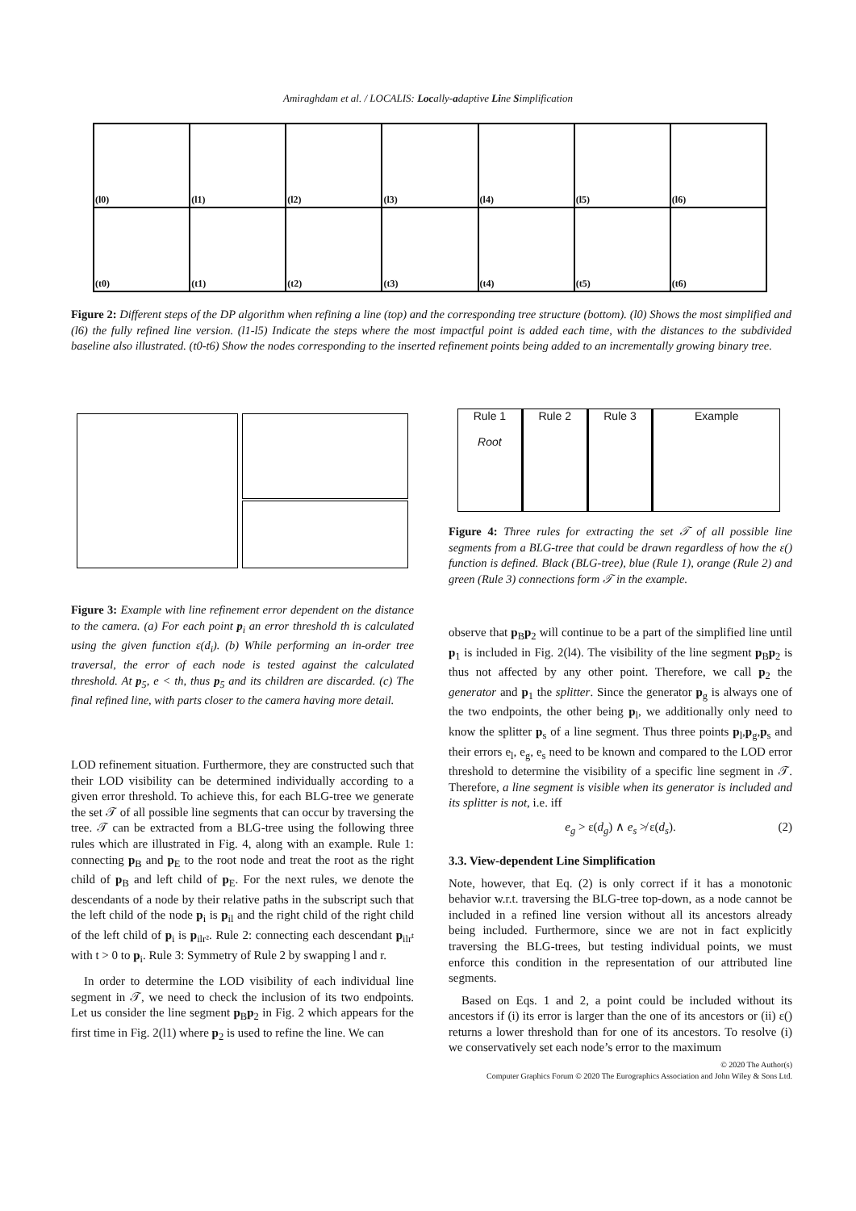Amiraghdam et al. / LOCALIS: Locally-adaptive Line Simplification
(l0)
(l1)
(l2)
(l3)
(l4)
(l5)
(l6)
(t0)
(t1)
(t2)
(t3)
(t4)
(t5)
(t6)
Figure 2: Different steps of the DP algorithm when refining a line (top) and the corresponding tree structure (bottom). (l0) Shows the most simplified and (l6) the fully refined line version. (l1-l5) Indicate the steps where the most impactful point is added each time, with the distances to the subdivided baseline also illustrated. (t0-t6) Show the nodes corresponding to the inserted refinement points being added to an incrementally growing binary tree.
Rule 1
Root
Rule 2 Rule 3 Example
Figure 4: Three rules for extracting the set 𝒯 of all possible line segments from a BLG-tree that could be drawn regardless of how the ε() function is defined. Black (BLG-tree), blue (Rule 1), orange (Rule 2) and green (Rule 3) connections form 𝒯 in the example.
Figure 3: Example with line refinement error dependent on the distance to the camera. (a) For each point p<sub>i</sub> an error threshold th is calculated using the given function ε(d<sub>i</sub>). (b) While performing an in-order tree traversal, the error of each node is tested against the calculated threshold. At p<sub>5</sub>, e < th, thus p<sub>5</sub> and its children are discarded. (c) The final refined line, with parts closer to the camera having more detail.
LOD refinement situation. Furthermore, they are constructed such that their LOD visibility can be determined individually according to a given error threshold. To achieve this, for each BLG-tree we generate the set 𝒯 of all possible line segments that can occur by traversing the tree. 𝒯 can be extracted from a BLG-tree using the following three rules which are illustrated in Fig. 4, along with an example. Rule 1: connecting p<sub>B</sub> and p<sub>E</sub> to the root node and treat the root as the right child of p<sub>B</sub> and left child of p<sub>E</sub>. For the next rules, we denote the descendants of a node by their relative paths in the subscript such that the left child of the node p<sub>i</sub> is p<sub>il</sub> and the right child of the right child of the left child of p<sub>i</sub> is p<sub>ilr²</sub>. Rule 2: connecting each descendant p<sub>ilr<sup>t</sup></sub> with t > 0 to p<sub>i</sub>. Rule 3: Symmetry of Rule 2 by swapping l and r.
In order to determine the LOD visibility of each individual line segment in 𝒯, we need to check the inclusion of its two endpoints. Let us consider the line segment p<sub>B</sub>p<sub>2</sub> in Fig. 2 which appears for the first time in Fig. 2(l1) where p<sub>2</sub> is used to refine the line. We can
observe that p<sub>B</sub>p<sub>2</sub> will continue to be a part of the simplified line until p<sub>1</sub> is included in Fig. 2(l4). The visibility of the line segment p<sub>B</sub>p<sub>2</sub> is thus not affected by any other point. Therefore, we call p<sub>2</sub> the generator and p<sub>1</sub> the splitter. Since the generator p<sub>g</sub> is always one of the two endpoints, the other being p<sub>l</sub>, we additionally only need to know the splitter p<sub>s</sub> of a line segment. Thus three points p<sub>l</sub>,p<sub>g</sub>,p<sub>s</sub> and their errors e<sub>l</sub>, e<sub>g</sub>, e<sub>s</sub> need to be known and compared to the LOD error threshold to determine the visibility of a specific line segment in 𝒯. Therefore, a line segment is visible when its generator is included and its splitter is not, i.e. iff
e<sub>g</sub> > ε(d<sub>g</sub>) ∧ e<sub>s</sub> ≯ ε(d<sub>s</sub>). (2)
3.3. View-dependent Line Simplification
Note, however, that Eq. (2) is only correct if it has a monotonic behavior w.r.t. traversing the BLG-tree top-down, as a node cannot be included in a refined line version without all its ancestors already being included. Furthermore, since we are not in fact explicitly traversing the BLG-trees, but testing individual points, we must enforce this condition in the representation of our attributed line segments.
Based on Eqs. 1 and 2, a point could be included without its ancestors if (i) its error is larger than the one of its ancestors or (ii) ε() returns a lower threshold than for one of its ancestors. To resolve (i) we conservatively set each node’s error to the maximum
© 2020 The Author(s)
Computer Graphics Forum © 2020 The Eurographics Association and John Wiley & Sons Ltd.